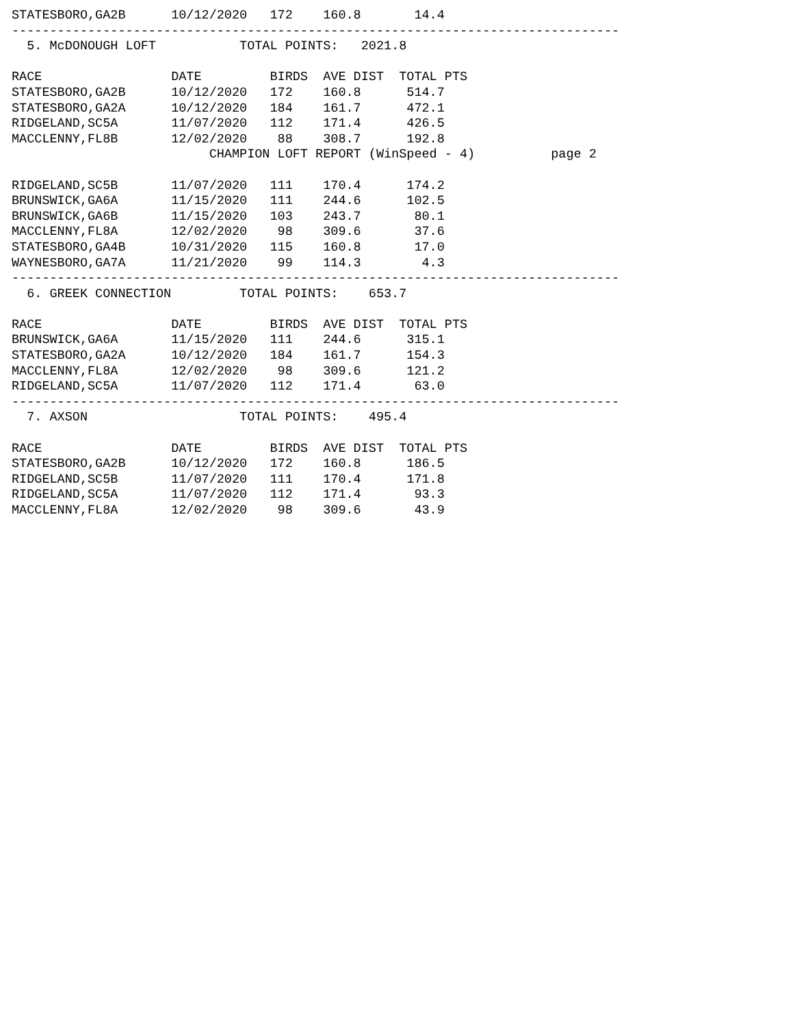STATESBORO,GA2B      10/12/2020   172    160.8       14.4
--------------------------------------------------------------------------------
  5. McDONOUGH LOFT           TOTAL POINTS:   2021.8

RACE                 DATE         BIRDS  AVE DIST  TOTAL PTS
STATESBORO,GA2B      10/12/2020   172    160.8      514.7
STATESBORO,GA2A      10/12/2020   184    161.7      472.1
RIDGELAND,SC5A       11/07/2020   112    171.4      426.5
MACCLENNY,FL8B       12/02/2020    88    308.7      192.8
                          CHAMPION LOFT REPORT (WinSpeed - 4)          page 2

RIDGELAND,SC5B       11/07/2020   111    170.4      174.2
BRUNSWICK,GA6A       11/15/2020   111    244.6      102.5
BRUNSWICK,GA6B       11/15/2020   103    243.7       80.1
MACCLENNY,FL8A       12/02/2020    98    309.6       37.6
STATESBORO,GA4B      10/31/2020   115    160.8       17.0
WAYNESBORO,GA7A      11/21/2020    99    114.3        4.3
--------------------------------------------------------------------------------
  6. GREEK CONNECTION         TOTAL POINTS:    653.7

RACE                 DATE         BIRDS  AVE DIST  TOTAL PTS
BRUNSWICK,GA6A       11/15/2020   111    244.6      315.1
STATESBORO,GA2A      10/12/2020   184    161.7      154.3
MACCLENNY,FL8A       12/02/2020    98    309.6      121.2
RIDGELAND,SC5A       11/07/2020   112    171.4       63.0
--------------------------------------------------------------------------------
  7. AXSON                    TOTAL POINTS:    495.4

RACE                 DATE         BIRDS  AVE DIST  TOTAL PTS
STATESBORO,GA2B      10/12/2020   172    160.8      186.5
RIDGELAND,SC5B       11/07/2020   111    170.4      171.8
RIDGELAND,SC5A       11/07/2020   112    171.4       93.3
MACCLENNY,FL8A       12/02/2020    98    309.6       43.9